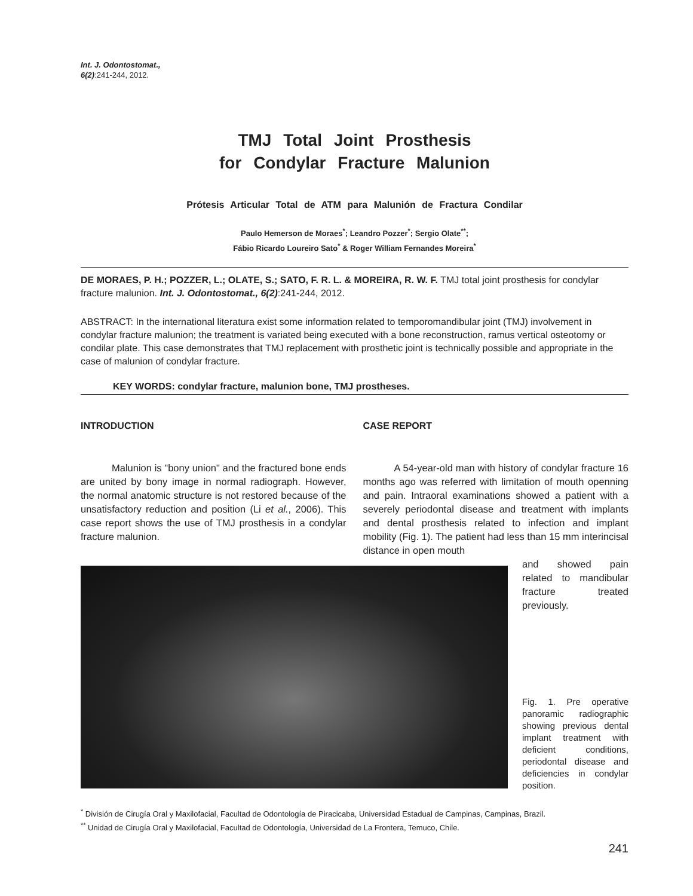Int. J. Odontostomat.,
6(2):241-244, 2012.
TMJ Total Joint Prosthesis
for Condylar Fracture Malunion
Prótesis Articular Total de ATM para Malunión de Fractura Condilar
Paulo Hemerson de Moraes<sup>*</sup>; Leandro Pozzer<sup>*</sup>; Sergio Olate<sup>**</sup>;
Fábio Ricardo Loureiro Sato<sup>*</sup> & Roger William Fernandes Moreira<sup>*</sup>
DE MORAES, P. H.; POZZER, L.; OLATE, S.; SATO, F. R. L. & MOREIRA, R. W. F. TMJ total joint prosthesis for condylar fracture malunion. Int. J. Odontostomat., 6(2):241-244, 2012.
ABSTRACT: In the international literatura exist some information related to temporomandibular joint (TMJ) involvement in condylar fracture malunion; the treatment is variated being executed with a bone reconstruction, ramus vertical osteotomy or condilar plate. This case demonstrates that TMJ replacement with prosthetic joint is technically possible and appropriate in the case of malunion of condylar fracture.
KEY WORDS: condylar fracture, malunion bone, TMJ prostheses.
INTRODUCTION
Malunion is "bony union" and the fractured bone ends are united by bony image in normal radiograph. However, the normal anatomic structure is not restored because of the unsatisfactory reduction and position (Li et al., 2006). This case report shows the use of TMJ prosthesis in a condylar fracture malunion.
CASE REPORT
A 54-year-old man with history of condylar fracture 16 months ago was referred with limitation of mouth openning and pain. Intraoral examinations showed a patient with a severely periodontal disease and treatment with implants and dental prosthesis related to infection and implant mobility (Fig. 1). The patient had less than 15 mm interincisal distance in open mouth
and showed pain related to mandibular fracture treated previously.
Fig. 1. Pre operative panoramic radiographic showing previous dental implant treatment with deficient conditions, periodontal disease and deficiencies in condylar position.
<sup>*</sup> División de Cirugía Oral y Maxilofacial, Facultad de Odontología de Piracicaba, Universidad Estadual de Campinas, Campinas, Brazil.
<sup>**</sup> Unidad de Cirugía Oral y Maxilofacial, Facultad de Odontología, Universidad de La Frontera, Temuco, Chile.
241